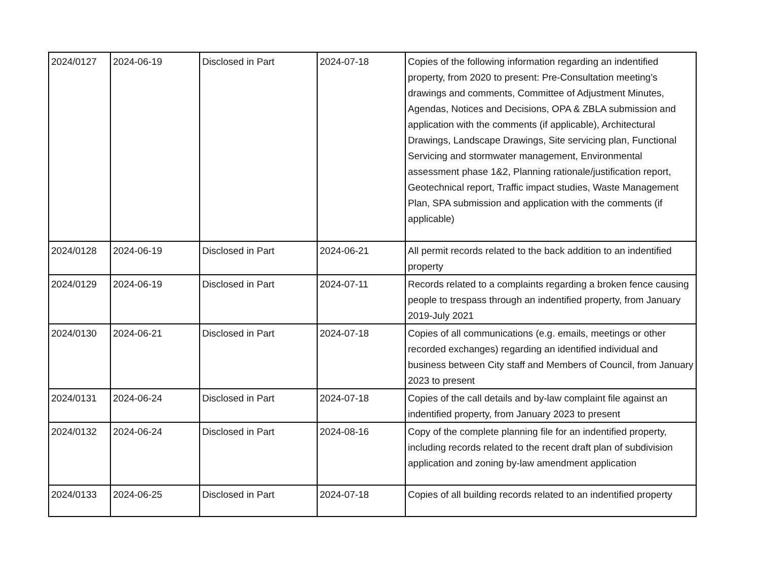| 2024/0127 | 2024-06-19 | Disclosed in Part | 2024-07-18 | Copies of the following information regarding an indentified property, from 2020 to present: Pre-Consultation meeting’s drawings and comments, Committee of Adjustment Minutes, Agendas, Notices and Decisions, OPA & ZBLA submission and application with the comments (if applicable), Architectural Drawings, Landscape Drawings, Site servicing plan, Functional Servicing and stormwater management, Environmental assessment phase 1&2, Planning rationale/justification report, Geotechnical report, Traffic impact studies, Waste Management Plan, SPA submission and application with the comments (if applicable) |
| 2024/0128 | 2024-06-19 | Disclosed in Part | 2024-06-21 | All permit records related to the back addition to an indentified property |
| 2024/0129 | 2024-06-19 | Disclosed in Part | 2024-07-11 | Records related to a complaints regarding a broken fence causing people to trespass through an indentified property, from January 2019-July 2021 |
| 2024/0130 | 2024-06-21 | Disclosed in Part | 2024-07-18 | Copies of all communications (e.g. emails, meetings or other recorded exchanges) regarding an identified individual and business between City staff and Members of Council, from January 2023 to present |
| 2024/0131 | 2024-06-24 | Disclosed in Part | 2024-07-18 | Copies of the call details and by-law complaint file against an indentified property, from January 2023 to present |
| 2024/0132 | 2024-06-24 | Disclosed in Part | 2024-08-16 | Copy of the complete planning file for an indentified property, including records related to the recent draft plan of subdivision application and zoning by-law amendment application |
| 2024/0133 | 2024-06-25 | Disclosed in Part | 2024-07-18 | Copies of all building records related to an indentified property |